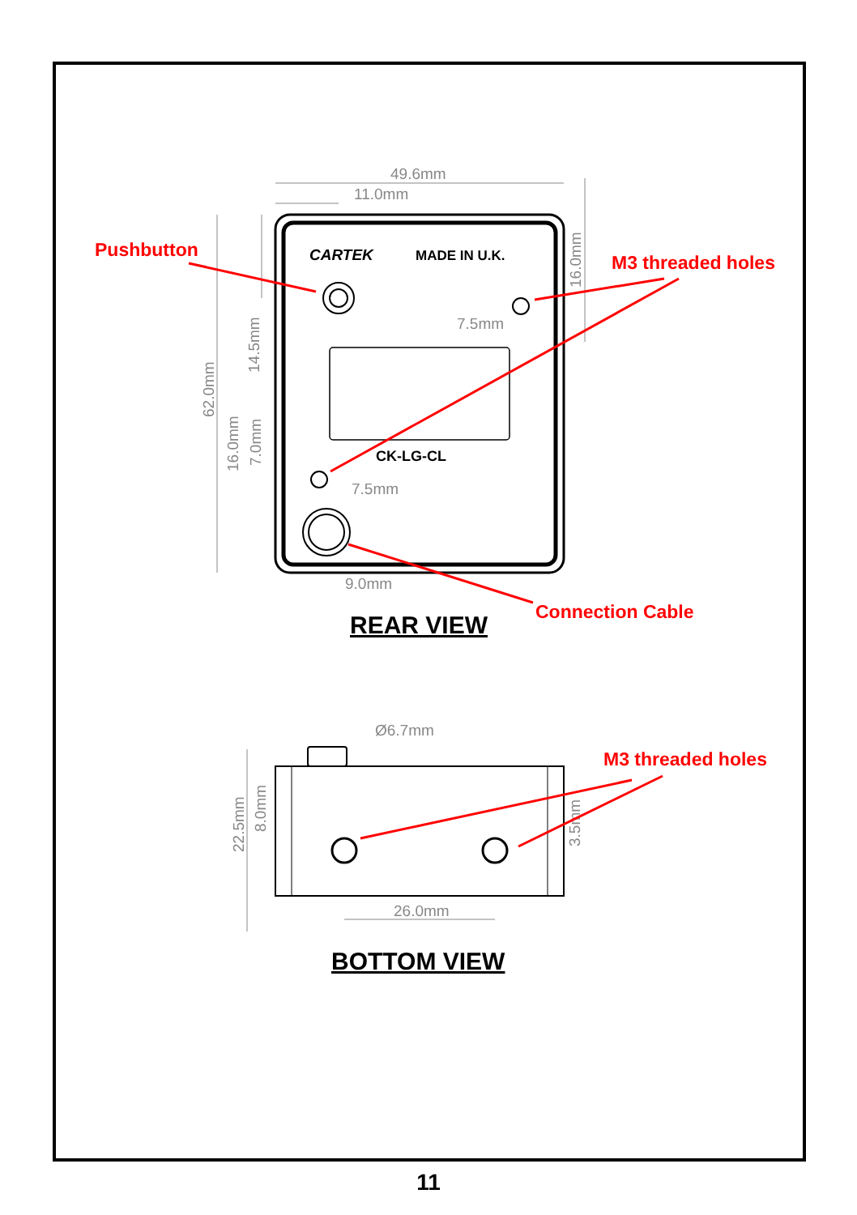49.6mm
11.0mm
7.5mm
7.5mm
9.0mm
Ø6.7mm
26.0mm
62.0mm
14.5mm
16.0mm
7.0mm
16.0mm
22.5mm
8.0mm
3.5mm
CARTEK
MADE IN U.K.
CK-LG-CL
Pushbutton
M3 threaded holes
Connection Cable
M3 threaded holes
REAR VIEW
BOTTOM VIEW
11